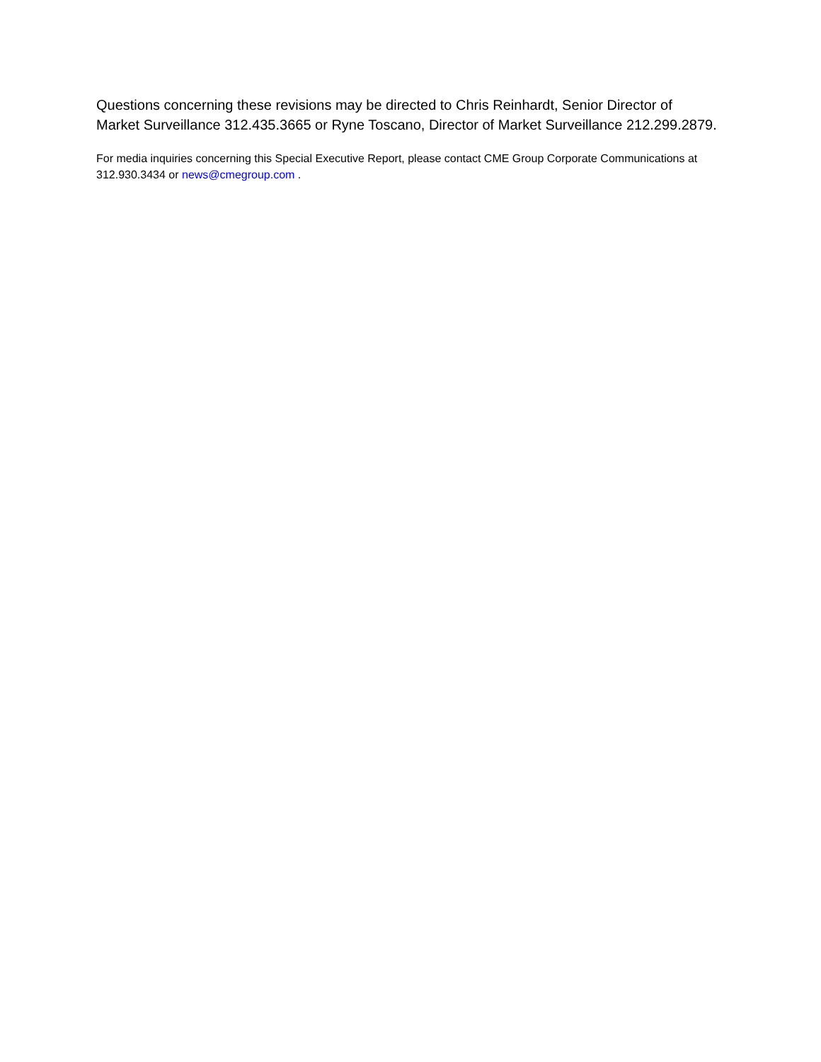Questions concerning these revisions may be directed to Chris Reinhardt, Senior Director of Market Surveillance 312.435.3665 or Ryne Toscano, Director of Market Surveillance 212.299.2879.
For media inquiries concerning this Special Executive Report, please contact CME Group Corporate Communications at 312.930.3434 or news@cmegroup.com .